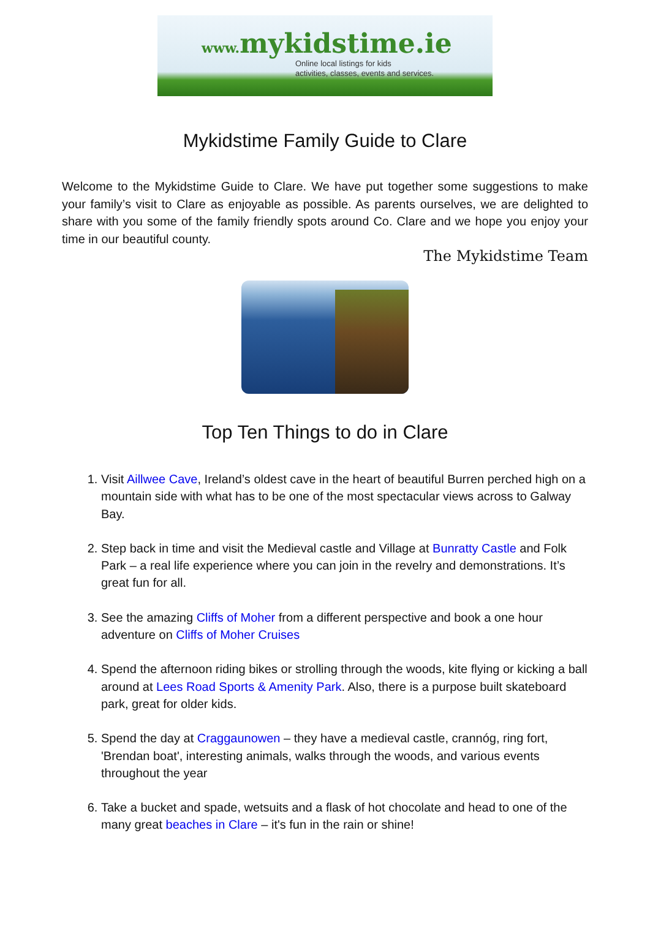www. mykidstime.ie
Online local listings for kids
activities, classes, events and services.
Mykidstime Family Guide to Clare
Welcome to the Mykidstime Guide to Clare. We have put together some suggestions to make your family’s visit to Clare as enjoyable as possible. As parents ourselves, we are delighted to share with you some of the family friendly spots around Co. Clare and we hope you enjoy your time in our beautiful county.
The Mykidstime Team
Top Ten Things to do in Clare
1. Visit Aillwee Cave, Ireland’s oldest cave in the heart of beautiful Burren perched high on a mountain side with what has to be one of the most spectacular views across to Galway Bay.
2. Step back in time and visit the Medieval castle and Village at Bunratty Castle and Folk Park – a real life experience where you can join in the revelry and demonstrations. It’s great fun for all.
3. See the amazing Cliffs of Moher from a different perspective and book a one hour adventure on Cliffs of Moher Cruises
4. Spend the afternoon riding bikes or strolling through the woods, kite flying or kicking a ball around at Lees Road Sports & Amenity Park. Also, there is a purpose built skateboard park, great for older kids.
5. Spend the day at Craggaunowen – they have a medieval castle, crannóg, ring fort, 'Brendan boat', interesting animals, walks through the woods, and various events throughout the year
6. Take a bucket and spade, wetsuits and a flask of hot chocolate and head to one of the many great beaches in Clare – it's fun in the rain or shine!